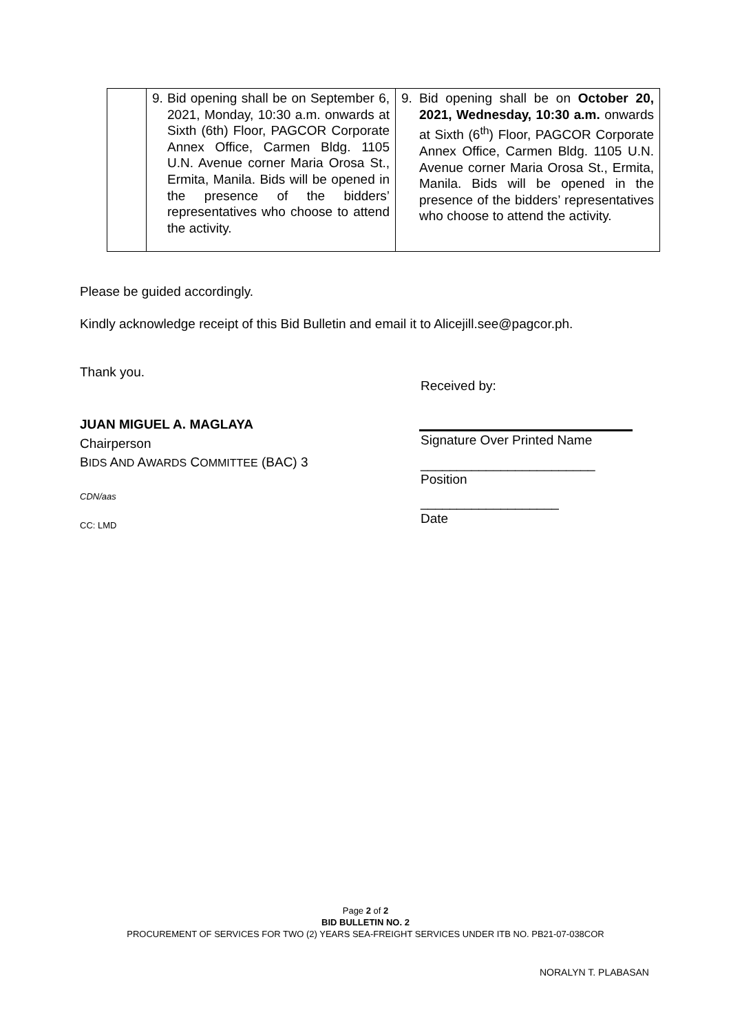| | 9. Bid opening shall be on September 6, 2021, Monday, 10:30 a.m. onwards at Sixth (6th) Floor, PAGCOR Corporate Annex Office, Carmen Bldg. 1105 U.N. Avenue corner Maria Orosa St., Ermita, Manila. Bids will be opened in the presence of the bidders’ representatives who choose to attend the activity. | 9. Bid opening shall be on October 20, 2021, Wednesday, 10:30 a.m. onwards at Sixth (6<sup>th</sup>) Floor, PAGCOR Corporate Annex Office, Carmen Bldg. 1105 U.N. Avenue corner Maria Orosa St., Ermita, Manila. Bids will be opened in the presence of the bidders’ representatives who choose to attend the activity. |
Please be guided accordingly.
Kindly acknowledge receipt of this Bid Bulletin and email it to Alicejill.see@pagcor.ph.
Thank you.
JUAN MIGUEL A. MAGLAYA
Chairperson
BIDS AND AWARDS COMMITTEE (BAC) 3
CDN/aas
CC: LMD
Received by:
Signature Over Printed Name
________________________
Position
___________________
Date
Page 2 of 2
BID BULLETIN NO. 2
PROCUREMENT OF SERVICES FOR TWO (2) YEARS SEA-FREIGHT SERVICES UNDER ITB NO. PB21-07-038COR
NORALYN T. PLABASAN